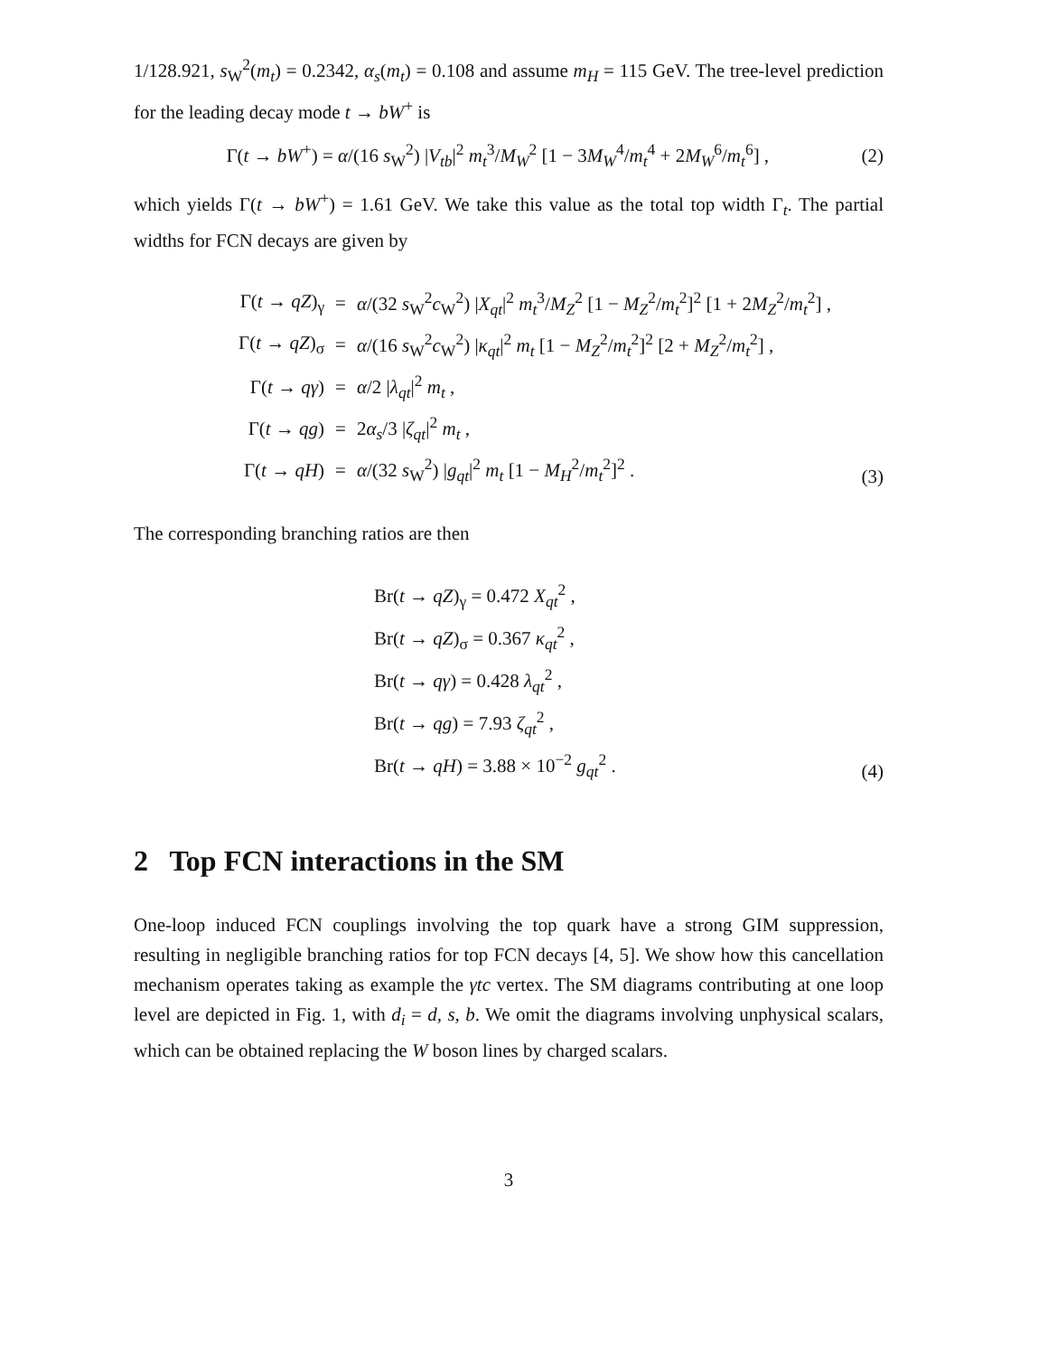1/128.921, s<sub>W</sub><sup>2</sup>(m<sub>t</sub>) = 0.2342, α<sub>s</sub>(m<sub>t</sub>) = 0.108 and assume m<sub>H</sub> = 115 GeV. The tree-level prediction for the leading decay mode t → bW<sup>+</sup> is
Γ(t → bW<sup>+</sup>) = α/(16 s<sub>W</sub><sup>2</sup>) |V<sub>tb</sub>|<sup>2</sup> m<sub>t</sub><sup>3</sup>/M<sub>W</sub><sup>2</sup> [1 − 3M<sub>W</sub><sup>4</sup>/m<sub>t</sub><sup>4</sup> + 2M<sub>W</sub><sup>6</sup>/m<sub>t</sub><sup>6</sup>] , (2)
which yields Γ(t → bW<sup>+</sup>) = 1.61 GeV. We take this value as the total top width Γ<sub>t</sub>. The partial widths for FCN decays are given by
| Γ( t → qZ )<sub>γ</sub> | = | α /(32 s<sub>W</sub><sup>2</sup> c<sub>W</sub><sup>2</sup>) / X<sub>qt</sub> /<sup>2</sup> m<sub>t</sub><sup>3</sup>/ M<sub>Z</sub><sup>2</sup> [1 − M<sub>Z</sub><sup>2</sup>/ m<sub>t</sub><sup>2</sup>]<sup>2</sup> [1 + 2 M<sub>Z</sub><sup>2</sup>/ m<sub>t</sub><sup>2</sup>] , |
| Γ( t → qZ )<sub>σ</sub> | = | α /(16 s<sub>W</sub><sup>2</sup> c<sub>W</sub><sup>2</sup>) / κ<sub>qt</sub> /<sup>2</sup> m<sub>t</sub> [1 − M<sub>Z</sub><sup>2</sup>/ m<sub>t</sub><sup>2</sup>]<sup>2</sup> [2 + M<sub>Z</sub><sup>2</sup>/ m<sub>t</sub><sup>2</sup>] , |
| Γ( t → qγ ) | = | α /2 / λ<sub>qt</sub> /<sup>2</sup> m<sub>t</sub> , |
| Γ( t → qg ) | = | 2 α<sub>s</sub> /3 / ζ<sub>qt</sub> /<sup>2</sup> m<sub>t</sub> , |
| Γ( t → qH ) | = | α /(32 s<sub>W</sub><sup>2</sup>) / g<sub>qt</sub> /<sup>2</sup> m<sub>t</sub> [1 − M<sub>H</sub><sup>2</sup>/ m<sub>t</sub><sup>2</sup>]<sup>2</sup> . |
(3)
The corresponding branching ratios are then
Br(t → qZ)<sub>γ</sub> = 0.472 X<sub>qt</sub><sup>2</sup> ,
Br(t → qZ)<sub>σ</sub> = 0.367 κ<sub>qt</sub><sup>2</sup> ,
Br(t → qγ) = 0.428 λ<sub>qt</sub><sup>2</sup> ,
Br(t → qg) = 7.93 ζ<sub>qt</sub><sup>2</sup> ,
Br(t → qH) = 3.88 × 10<sup>−2</sup> g<sub>qt</sub><sup>2</sup> .
(4)
2 Top FCN interactions in the SM
One-loop induced FCN couplings involving the top quark have a strong GIM suppression, resulting in negligible branching ratios for top FCN decays [4, 5]. We show how this cancellation mechanism operates taking as example the γtc vertex. The SM diagrams contributing at one loop level are depicted in Fig. 1, with d<sub>i</sub> = d, s, b. We omit the diagrams involving unphysical scalars, which can be obtained replacing the W boson lines by charged scalars.
3